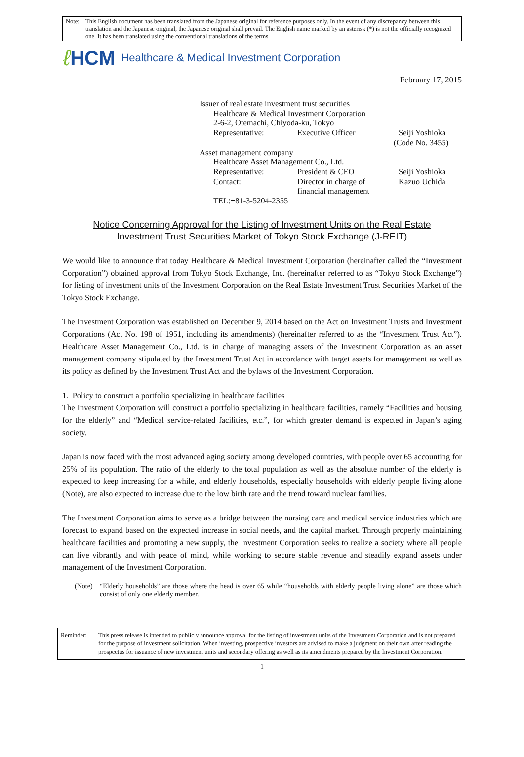Note: This English document has been translated from the Japanese original for reference purposes only. In the event of any discrepancy between this translation and the Japanese original, the Japanese original shall prevail. The English name marked by an asterisk (*) is not the officially recognized one. It has been translated using the conventional translations of the terms.
ℓ HCM Healthcare & Medical Investment Corporation
February 17, 2015
Issuer of real estate investment trust securities
| | Healthcare & Medical Investment Corporation | | |
| | 2-6-2, Otemachi, Chiyoda-ku, Tokyo | | |
| | Representative: | Executive Officer | Seiji Yoshioka (Code No. 3455) |
| Asset management company | | | |
| | Healthcare Asset Management Co., Ltd. | | |
| | Representative: | President & CEO | Seiji Yoshioka |
| | Contact: | Director in charge of financial management | Kazuo Uchida |
| | TEL:+81-3-5204-2355 | | |
Notice Concerning Approval for the Listing of Investment Units on the Real Estate
Investment Trust Securities Market of Tokyo Stock Exchange (J-REIT)
We would like to announce that today Healthcare & Medical Investment Corporation (hereinafter called the “Investment Corporation”) obtained approval from Tokyo Stock Exchange, Inc. (hereinafter referred to as “Tokyo Stock Exchange”) for listing of investment units of the Investment Corporation on the Real Estate Investment Trust Securities Market of the Tokyo Stock Exchange.
The Investment Corporation was established on December 9, 2014 based on the Act on Investment Trusts and Investment Corporations (Act No. 198 of 1951, including its amendments) (hereinafter referred to as the “Investment Trust Act”). Healthcare Asset Management Co., Ltd. is in charge of managing assets of the Investment Corporation as an asset management company stipulated by the Investment Trust Act in accordance with target assets for management as well as its policy as defined by the Investment Trust Act and the bylaws of the Investment Corporation.
1. Policy to construct a portfolio specializing in healthcare facilities
The Investment Corporation will construct a portfolio specializing in healthcare facilities, namely “Facilities and housing for the elderly” and “Medical service-related facilities, etc.”, for which greater demand is expected in Japan’s aging society.
Japan is now faced with the most advanced aging society among developed countries, with people over 65 accounting for 25% of its population. The ratio of the elderly to the total population as well as the absolute number of the elderly is expected to keep increasing for a while, and elderly households, especially households with elderly people living alone (Note), are also expected to increase due to the low birth rate and the trend toward nuclear families.
The Investment Corporation aims to serve as a bridge between the nursing care and medical service industries which are forecast to expand based on the expected increase in social needs, and the capital market. Through properly maintaining healthcare facilities and promoting a new supply, the Investment Corporation seeks to realize a society where all people can live vibrantly and with peace of mind, while working to secure stable revenue and steadily expand assets under management of the Investment Corporation.
(Note) “Elderly households” are those where the head is over 65 while “households with elderly people living alone” are those which consist of only one elderly member.
Reminder: This press release is intended to publicly announce approval for the listing of investment units of the Investment Corporation and is not prepared for the purpose of investment solicitation. When investing, prospective investors are advised to make a judgment on their own after reading the prospectus for issuance of new investment units and secondary offering as well as its amendments prepared by the Investment Corporation.
1